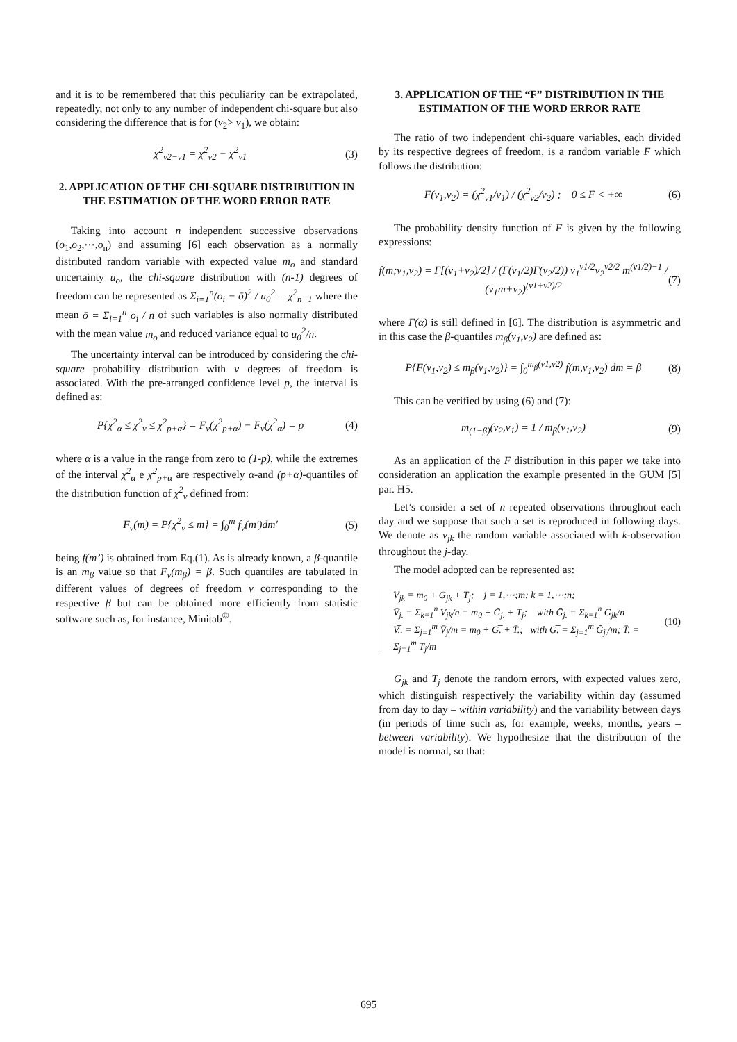and it is to be remembered that this peculiarity can be extrapolated, repeatedly, not only to any number of independent chi-square but also considering the difference that is for (ν<sub>2</sub>> ν<sub>1</sub>), we obtain:
χ<sup>2</sup><sub>ν2−ν1</sub> = χ<sup>2</sup><sub>ν2</sub> − χ<sup>2</sup><sub>ν1</sub> (3)
2. APPLICATION OF THE CHI-SQUARE DISTRIBUTION IN THE ESTIMATION OF THE WORD ERROR RATE
Taking into account n independent successive observations (o<sub>1</sub>,o<sub>2</sub>,⋯,o<sub>n</sub>) and assuming [6] each observation as a normally distributed random variable with expected value m<sub>o</sub> and standard uncertainty u<sub>o</sub>, the chi-square distribution with (n-1) degrees of freedom can be represented as Σ<sub>i=1</sub><sup>n</sup>(o<sub>i</sub> − ō)<sup>2</sup> / u<sub>0</sub><sup>2</sup> = χ<sup>2</sup><sub>n−1</sub> where the mean ō = Σ<sub>i=1</sub><sup>n</sup> o<sub>i</sub> / n of such variables is also normally distributed with the mean value m<sub>o</sub> and reduced variance equal to u<sub>0</sub><sup>2</sup>/n.
The uncertainty interval can be introduced by considering the chi-square probability distribution with ν degrees of freedom is associated. With the pre-arranged confidence level p, the interval is defined as:
P{χ<sup>2</sup><sub>α</sub> ≤ χ<sup>2</sup><sub>ν</sub> ≤ χ<sup>2</sup><sub>p+α</sub>} = F<sub>ν</sub>(χ<sup>2</sup><sub>p+α</sub>) − F<sub>ν</sub>(χ<sup>2</sup><sub>α</sub>) = p (4)
where α is a value in the range from zero to (1-p), while the extremes of the interval χ<sup>2</sup><sub>α</sub> e χ<sup>2</sup><sub>p+α</sub> are respectively α-and (p+α)-quantiles of the distribution function of χ<sup>2</sup><sub>ν</sub> defined from:
F<sub>ν</sub>(m) = P{χ<sup>2</sup><sub>ν</sub> ≤ m} = ∫<sub>0</sub><sup>m</sup> f<sub>ν</sub>(m′)dm′ (5)
being f(m’) is obtained from Eq.(1). As is already known, a β-quantile is an m<sub>β</sub> value so that F<sub>ν</sub>(m<sub>β</sub>) = β. Such quantiles are tabulated in different values of degrees of freedom ν corresponding to the respective β but can be obtained more efficiently from statistic software such as, for instance, Minitab<sup>©</sup>.
3. APPLICATION OF THE “F” DISTRIBUTION IN THE ESTIMATION OF THE WORD ERROR RATE
The ratio of two independent chi-square variables, each divided by its respective degrees of freedom, is a random variable F which follows the distribution:
F(ν<sub>1</sub>,ν<sub>2</sub>) = (χ<sup>2</sup><sub>ν1</sub>/ν<sub>1</sub>) / (χ<sup>2</sup><sub>ν2</sub>/ν<sub>2</sub>) ; 0 ≤ F < +∞ (6)
The probability density function of F is given by the following expressions:
f(m;ν<sub>1</sub>,ν<sub>2</sub>) = Γ[(ν<sub>1</sub>+ν<sub>2</sub>)/2] / (Γ(ν<sub>1</sub>/2)Γ(ν<sub>2</sub>/2)) ν<sub>1</sub><sup>ν1/2</sup>ν<sub>2</sub><sup>ν2/2</sup> m<sup>(ν1/2)−1</sup> / (ν<sub>1</sub>m+ν<sub>2</sub>)<sup>(ν1+ν2)/2</sup> (7)
where Γ(α) is still defined in [6]. The distribution is asymmetric and in this case the β-quantiles m<sub>β</sub>(ν<sub>1</sub>,ν<sub>2</sub>) are defined as:
P{F(ν<sub>1</sub>,ν<sub>2</sub>) ≤ m<sub>β</sub>(ν<sub>1</sub>,ν<sub>2</sub>)} = ∫<sub>0</sub><sup>m<sub>β</sub>(ν1,ν2)</sup> f(m,ν<sub>1</sub>,ν<sub>2</sub>) dm = β (8)
This can be verified by using (6) and (7):
m<sub>(1−β)</sub>(ν<sub>2</sub>,ν<sub>1</sub>) = 1 / m<sub>β</sub>(ν<sub>1</sub>,ν<sub>2</sub>) (9)
As an application of the F distribution in this paper we take into consideration an application the example presented in the GUM [5] par. H5.
Let’s consider a set of n repeated observations throughout each day and we suppose that such a set is reproduced in following days. We denote as v<sub>jk</sub> the random variable associated with k-observation throughout the j-day.
The model adopted can be represented as:
V<sub>jk</sub> = m<sub>0</sub> + G<sub>jk</sub> + T<sub>j</sub>; j = 1,⋯;m; k = 1,⋯;n;
V̄<sub>j.</sub> = Σ<sub>k=1</sub><sup>n</sup> V<sub>jk</sub>/n = m<sub>0</sub> + Ḡ<sub>j.</sub> + T<sub>j</sub>; with Ḡ<sub>j.</sub> = Σ<sub>k=1</sub><sup>n</sup> G<sub>jk</sub>/n
V̿.. = Σ<sub>j=1</sub><sup>m</sup> V̄<sub>j</sub>/m = m<sub>0</sub> + G̿. + T̄.; with G̿. = Σ<sub>j=1</sub><sup>m</sup> Ḡ<sub>j.</sub>/m; T̄. = Σ<sub>j=1</sub><sup>m</sup> T<sub>j</sub>/m (10)
G<sub>jk</sub> and T<sub>j</sub> denote the random errors, with expected values zero, which distinguish respectively the variability within day (assumed from day to day – within variability) and the variability between days (in periods of time such as, for example, weeks, months, years – between variability). We hypothesize that the distribution of the model is normal, so that:
695